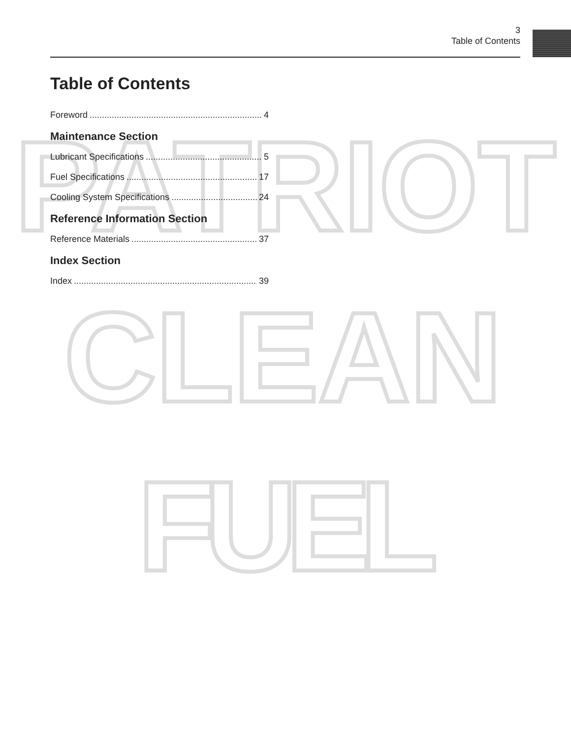PATRIOT
CLEAN
FUEL
3
Table of Contents
Table of Contents
Foreword 4
Maintenance Section
Lubricant Specifications 5
Fuel Specifications 17
Cooling System Specifications 24
Reference Information Section
Reference Materials 37
Index Section
Index 39